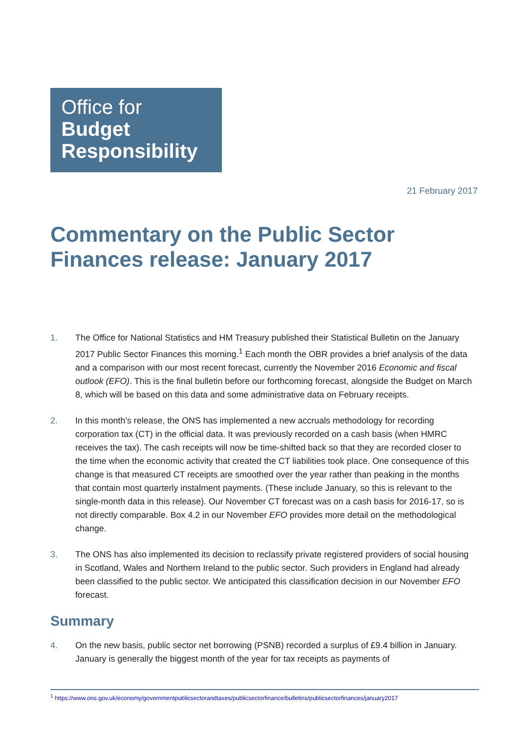Office for
Budget
Responsibility
21 February 2017
Commentary on the Public Sector Finances release: January 2017
1. The Office for National Statistics and HM Treasury published their Statistical Bulletin on the January 2017 Public Sector Finances this morning.<sup>1</sup> Each month the OBR provides a brief analysis of the data and a comparison with our most recent forecast, currently the November 2016 Economic and fiscal outlook (EFO). This is the final bulletin before our forthcoming forecast, alongside the Budget on March 8, which will be based on this data and some administrative data on February receipts.
2. In this month’s release, the ONS has implemented a new accruals methodology for recording corporation tax (CT) in the official data. It was previously recorded on a cash basis (when HMRC receives the tax). The cash receipts will now be time-shifted back so that they are recorded closer to the time when the economic activity that created the CT liabilities took place. One consequence of this change is that measured CT receipts are smoothed over the year rather than peaking in the months that contain most quarterly instalment payments. (These include January, so this is relevant to the single-month data in this release). Our November CT forecast was on a cash basis for 2016-17, so is not directly comparable. Box 4.2 in our November EFO provides more detail on the methodological change.
3. The ONS has also implemented its decision to reclassify private registered providers of social housing in Scotland, Wales and Northern Ireland to the public sector. Such providers in England had already been classified to the public sector. We anticipated this classification decision in our November EFO forecast.
Summary
4. On the new basis, public sector net borrowing (PSNB) recorded a surplus of £9.4 billion in January. January is generally the biggest month of the year for tax receipts as payments of
<sup>1</sup> https://www.ons.gov.uk/economy/governmentpublicsectorandtaxes/publicsectorfinance/bulletins/publicsectorfinances/january2017